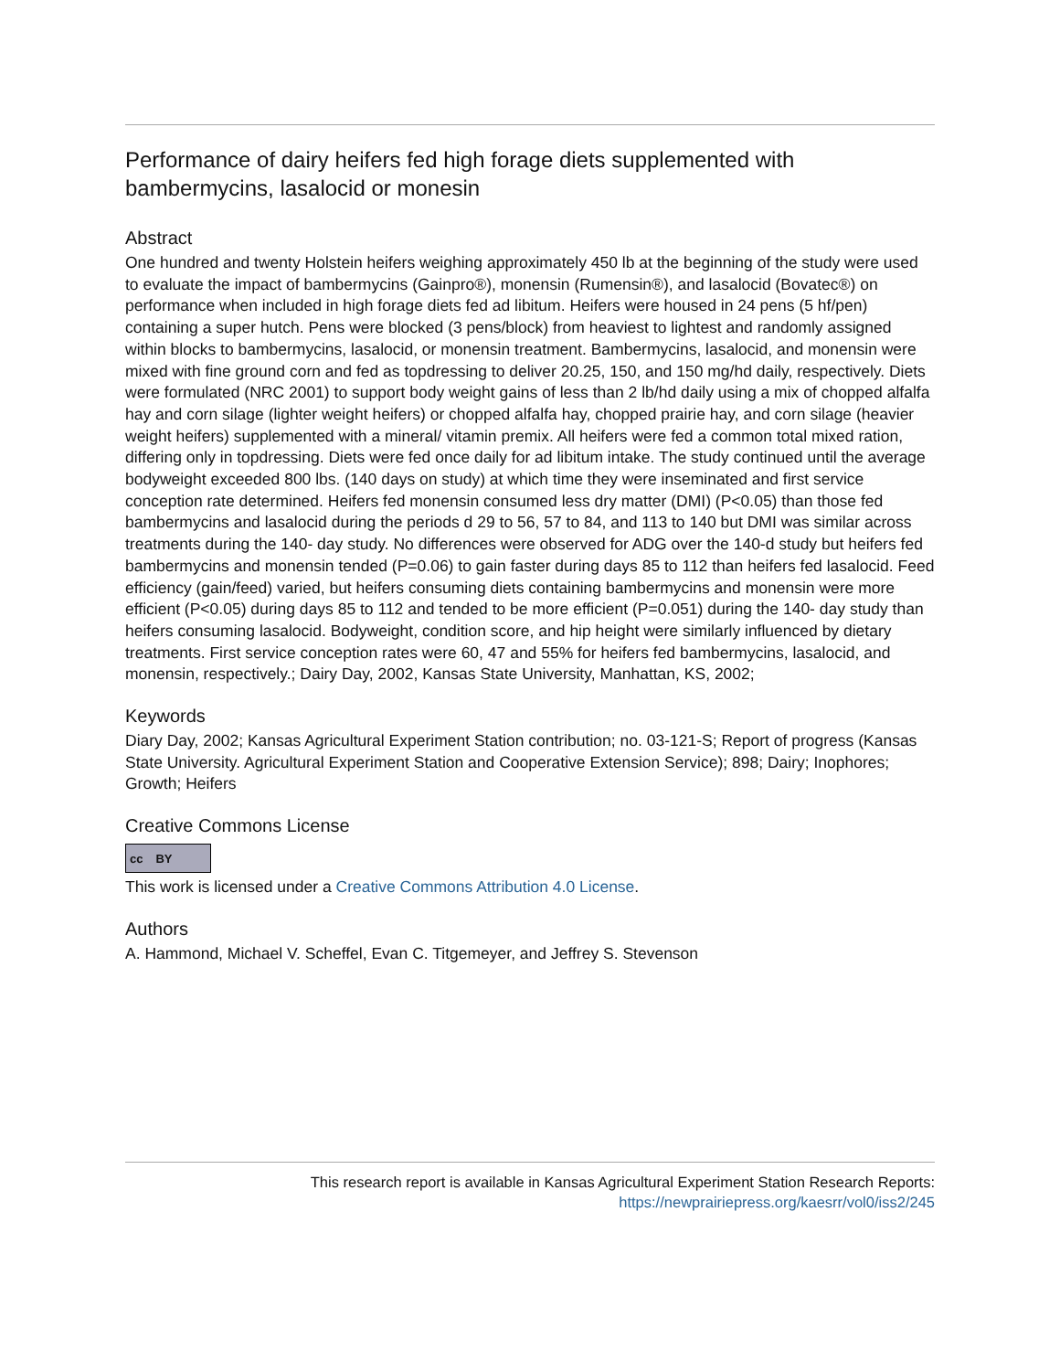Performance of dairy heifers fed high forage diets supplemented with bambermycins, lasalocid or monesin
Abstract
One hundred and twenty Holstein heifers weighing approximately 450 lb at the beginning of the study were used to evaluate the impact of bambermycins (Gainpro®), monensin (Rumensin®), and lasalocid (Bovatec®) on performance when included in high forage diets fed ad libitum. Heifers were housed in 24 pens (5 hf/pen) containing a super hutch. Pens were blocked (3 pens/block) from heaviest to lightest and randomly assigned within blocks to bambermycins, lasalocid, or monensin treatment. Bambermycins, lasalocid, and monensin were mixed with fine ground corn and fed as topdressing to deliver 20.25, 150, and 150 mg/hd daily, respectively. Diets were formulated (NRC 2001) to support body weight gains of less than 2 lb/hd daily using a mix of chopped alfalfa hay and corn silage (lighter weight heifers) or chopped alfalfa hay, chopped prairie hay, and corn silage (heavier weight heifers) supplemented with a mineral/ vitamin premix. All heifers were fed a common total mixed ration, differing only in topdressing. Diets were fed once daily for ad libitum intake. The study continued until the average bodyweight exceeded 800 lbs. (140 days on study) at which time they were inseminated and first service conception rate determined. Heifers fed monensin consumed less dry matter (DMI) (P<0.05) than those fed bambermycins and lasalocid during the periods d 29 to 56, 57 to 84, and 113 to 140 but DMI was similar across treatments during the 140- day study. No differences were observed for ADG over the 140-d study but heifers fed bambermycins and monensin tended (P=0.06) to gain faster during days 85 to 112 than heifers fed lasalocid. Feed efficiency (gain/feed) varied, but heifers consuming diets containing bambermycins and monensin were more efficient (P<0.05) during days 85 to 112 and tended to be more efficient (P=0.051) during the 140- day study than heifers consuming lasalocid. Bodyweight, condition score, and hip height were similarly influenced by dietary treatments. First service conception rates were 60, 47 and 55% for heifers fed bambermycins, lasalocid, and monensin, respectively.; Dairy Day, 2002, Kansas State University, Manhattan, KS, 2002;
Keywords
Diary Day, 2002; Kansas Agricultural Experiment Station contribution; no. 03-121-S; Report of progress (Kansas State University. Agricultural Experiment Station and Cooperative Extension Service); 898; Dairy; Inophores; Growth; Heifers
Creative Commons License
cc BY
This work is licensed under a Creative Commons Attribution 4.0 License.
Authors
A. Hammond, Michael V. Scheffel, Evan C. Titgemeyer, and Jeffrey S. Stevenson
This research report is available in Kansas Agricultural Experiment Station Research Reports:
https://newprairiepress.org/kaesrr/vol0/iss2/245